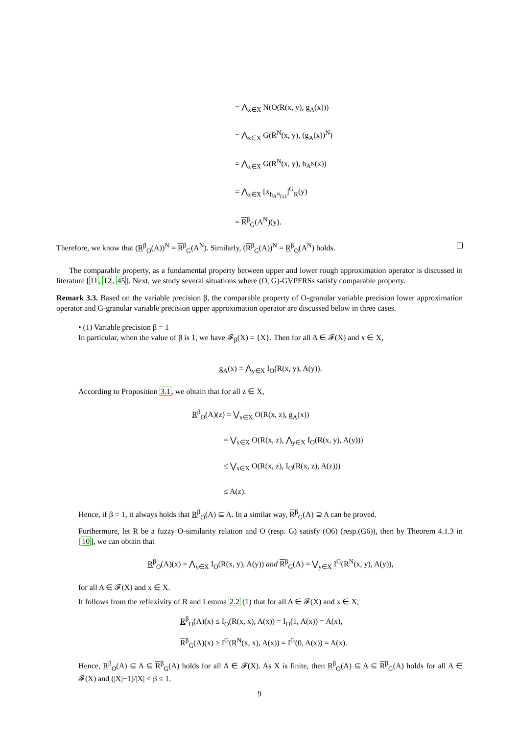= ⋀<sub>x∈X</sub> N(O(R(x, y), g<sub>A</sub>(x)))
= ⋀<sub>x∈X</sub> G(R<sup>N</sup>(x, y), (g<sub>A</sub>(x))<sup>N</sup>)
= ⋀<sub>x∈X</sub> G(R<sup>N</sup>(x, y), h<sub>A<sup>N</sup></sub>(x))
= ⋀<sub>x∈X</sub> [x<sub>h<sub>A<sup>N</sup>(x)</sub></sub>]<sup>G</sup><sub>R</sub>(y)
= R<sup>β</sup><sub>G</sub>(A<sup>N</sup>)(y).
Therefore, we know that (R<sup>β</sup><sub>O</sub>(A))<sup>N</sup> = R<sup>β</sup><sub>G</sub>(A<sup>N</sup>). Similarly, (R<sup>β</sup><sub>G</sub>(A))<sup>N</sup> = R<sup>β</sup><sub>O</sub>(A<sup>N</sup>) holds.
The comparable property, as a fundamental property between upper and lower rough approximation operator is discussed in literature [11, 12, 45]. Next, we study several situations where (O, G)-GVPFRSs satisfy comparable property.
Remark 3.3. Based on the variable precision β, the comparable property of O-granular variable precision lower approximation operator and G-granular variable precision upper approximation operator are discussed below in three cases.
• (1) Variable precision β = 1
In particular, when the value of β is 1, we have 𝓕<sub>β</sub>(X) = {X}. Then for all A ∈ 𝓕(X) and x ∈ X,
g<sub>A</sub>(x) = ⋀<sub>y∈X</sub> I<sub>O</sub>(R(x, y), A(y)).
According to Proposition 3.1, we obtain that for all z ∈ X,
R<sup>β</sup><sub>O</sub>(A)(z) = ⋁<sub>x∈X</sub> O(R(x, z), g<sub>A</sub>(x))
= ⋁<sub>x∈X</sub> O(R(x, z), ⋀<sub>y∈X</sub> I<sub>O</sub>(R(x, y), A(y)))
≤ ⋁<sub>x∈X</sub> O(R(x, z), I<sub>O</sub>(R(x, z), A(z)))
≤ A(z).
Hence, if β = 1, it always holds that R<sup>β</sup><sub>O</sub>(A) ⊆ A. In a similar way, R<sup>β</sup><sub>G</sub>(A) ⊇ A can be proved.
Furthermore, let R be a fuzzy O-similarity relation and O (resp. G) satisfy (O6) (resp.(G6)), then by Theorem 4.1.3 in [10], we can obtain that
R<sup>β</sup><sub>O</sub>(A)(x) = ⋀<sub>y∈X</sub> I<sub>O</sub>(R(x, y), A(y)) and R<sup>β</sup><sub>G</sub>(A) = ⋁<sub>y∈X</sub> I<sup>G</sup>(R<sup>N</sup>(x, y), A(y)),
for all A ∈ 𝓕(X) and x ∈ X.
It follows from the reflexivity of R and Lemma 2.2 (1) that for all A ∈ 𝓕(X) and x ∈ X,
R<sup>β</sup><sub>O</sub>(A)(x) ≤ I<sub>O</sub>(R(x, x), A(x)) = I<sub>O</sub>(1, A(x)) = A(x),
R<sup>β</sup><sub>G</sub>(A)(x) ≥ I<sup>G</sup>(R<sup>N</sup>(x, x), A(x)) = I<sup>G</sup>(0, A(x)) = A(x).
Hence, R<sup>β</sup><sub>O</sub>(A) ⊆ A ⊆ R<sup>β</sup><sub>G</sub>(A) holds for all A ∈ 𝓕(X). As X is finite, then R<sup>β</sup><sub>O</sub>(A) ⊆ A ⊆ R<sup>β</sup><sub>G</sub>(A) holds for all A ∈ 𝓕(X) and (|X|−1)/|X| < β ≤ 1.
9